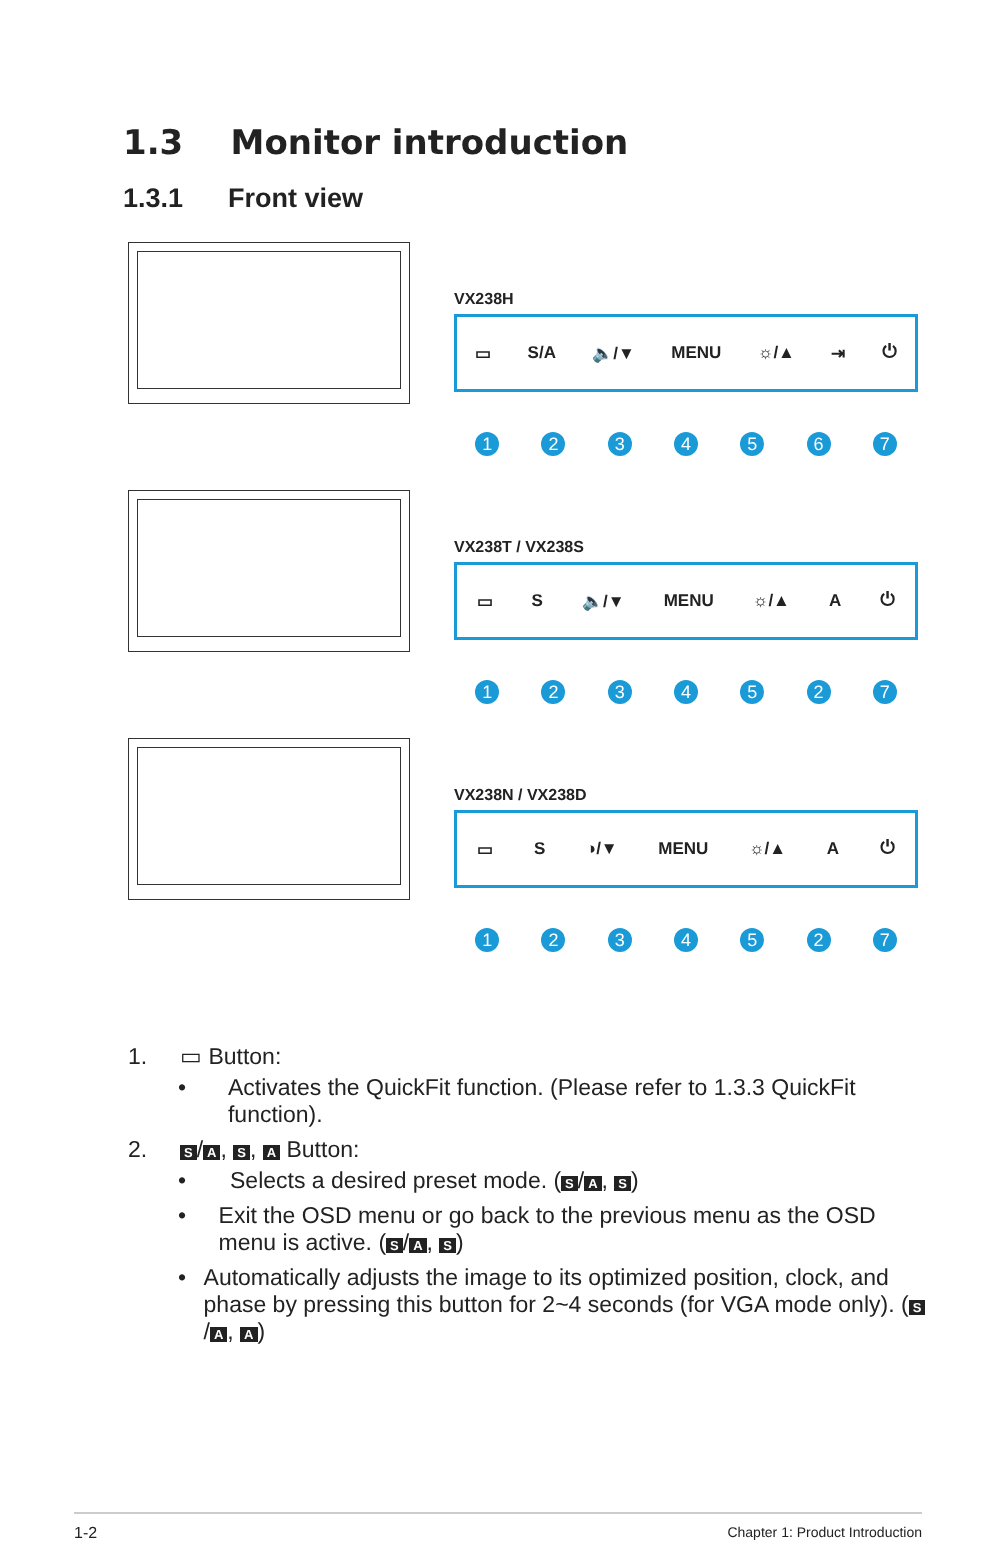1.3 Monitor introduction
1.3.1 Front view
VX238H
▭ S/A 🔈/▼ MENU ☼/▲ ⇥ ⏻
1234567
VX238T / VX238S
▭ S 🔈/▼ MENU ☼/▲ A ⏻
1234527
VX238N / VX238D
▭ S ◑/▼ MENU ☼/▲ A ⏻
1234527
1. ▭ Button:
• Activates the QuickFit function. (Please refer to 1.3.3 QuickFit function).
2. S / A, S, A Button:
• Selects a desired preset mode. (S / A, S)
• Exit the OSD menu or go back to the previous menu as the OSD menu is active. (S / A, S)
• Automatically adjusts the image to its optimized position, clock, and phase by pressing this button for 2~4 seconds (for VGA mode only). (S / A, A)
1-2 Chapter 1: Product Introduction